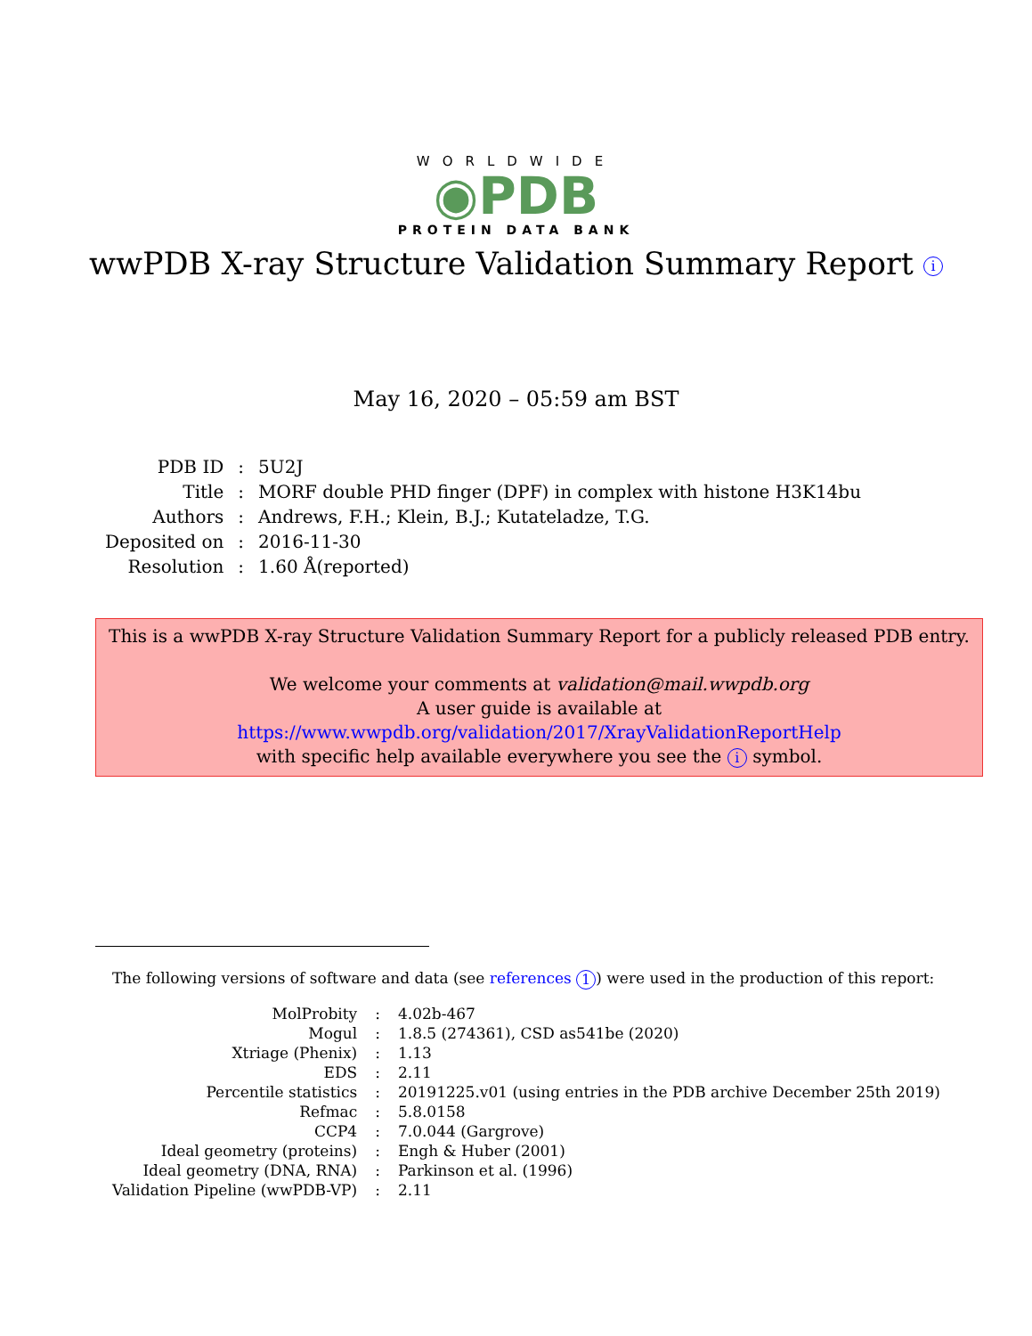WORLDWIDE
◉PDB
PROTEIN DATA BANK
wwPDB X-ray Structure Validation Summary Report i
May 16, 2020 – 05:59 am BST
| PDB ID | : | 5U2J |
| Title | : | MORF double PHD finger (DPF) in complex with histone H3K14bu |
| Authors | : | Andrews, F.H.; Klein, B.J.; Kutateladze, T.G. |
| Deposited on | : | 2016-11-30 |
| Resolution | : | 1.60 Å(reported) |
This is a wwPDB X-ray Structure Validation Summary Report for a publicly released PDB entry.
We welcome your comments at validation@mail.wwpdb.org
A user guide is available at
https://www.wwpdb.org/validation/2017/XrayValidationReportHelp
with specific help available everywhere you see the i symbol.
The following versions of software and data (see references 1) were used in the production of this report:
| MolProbity | : | 4.02b-467 |
| Mogul | : | 1.8.5 (274361), CSD as541be (2020) |
| Xtriage (Phenix) | : | 1.13 |
| EDS | : | 2.11 |
| Percentile statistics | : | 20191225.v01 (using entries in the PDB archive December 25th 2019) |
| Refmac | : | 5.8.0158 |
| CCP4 | : | 7.0.044 (Gargrove) |
| Ideal geometry (proteins) | : | Engh & Huber (2001) |
| Ideal geometry (DNA, RNA) | : | Parkinson et al. (1996) |
| Validation Pipeline (wwPDB-VP) | : | 2.11 |